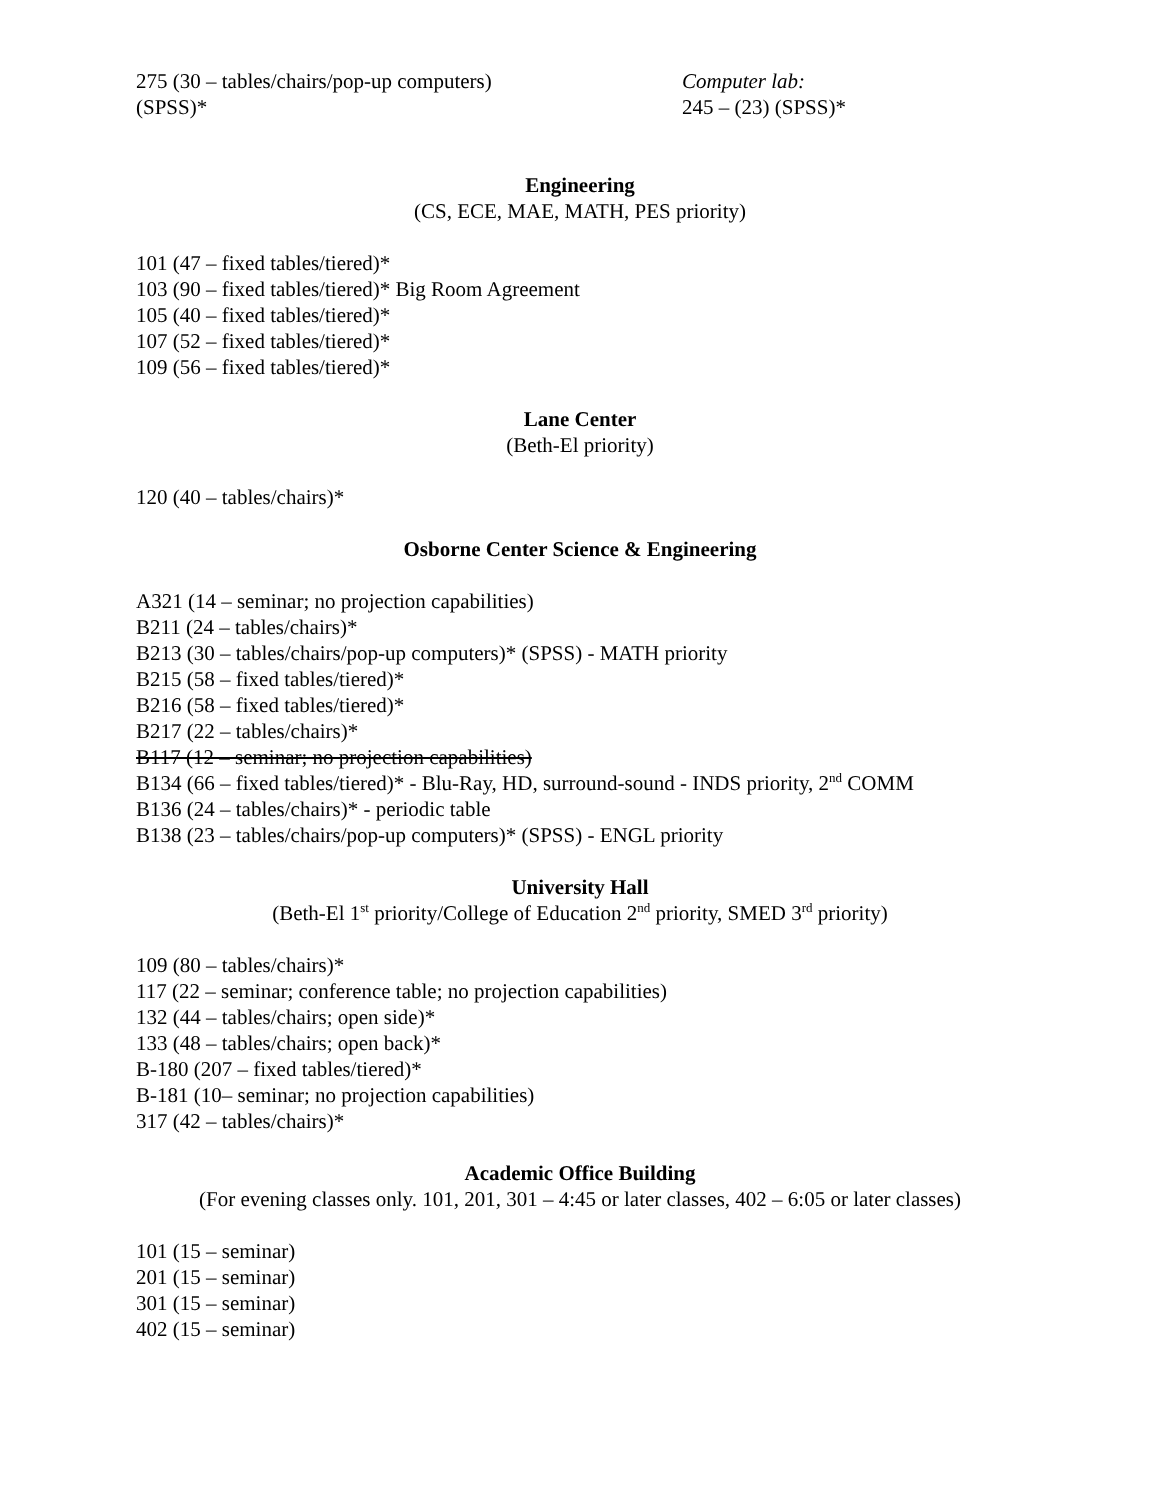275 (30 – tables/chairs/pop-up computers)
(SPSS)*
Computer lab:
245 – (23) (SPSS)*
Engineering
(CS, ECE, MAE, MATH, PES priority)
101 (47 – fixed tables/tiered)*
103 (90 – fixed tables/tiered)* Big Room Agreement
105 (40 – fixed tables/tiered)*
107 (52 – fixed tables/tiered)*
109 (56 – fixed tables/tiered)*
Lane Center
(Beth-El priority)
120 (40 – tables/chairs)*
Osborne Center Science & Engineering
A321 (14 – seminar; no projection capabilities)
B211 (24 – tables/chairs)*
B213 (30 – tables/chairs/pop-up computers)* (SPSS) - MATH priority
B215 (58 – fixed tables/tiered)*
B216 (58 – fixed tables/tiered)*
B217 (22 – tables/chairs)*
B117 (12 – seminar; no projection capabilities)
B134 (66 – fixed tables/tiered)* - Blu-Ray, HD, surround-sound - INDS priority, 2<sup>nd</sup> COMM
B136 (24 – tables/chairs)* - periodic table
B138 (23 – tables/chairs/pop-up computers)* (SPSS) - ENGL priority
University Hall
(Beth-El 1<sup>st</sup> priority/College of Education 2<sup>nd</sup> priority, SMED 3<sup>rd</sup> priority)
109 (80 – tables/chairs)*
117 (22 – seminar; conference table; no projection capabilities)
132 (44 – tables/chairs; open side)*
133 (48 – tables/chairs; open back)*
B-180 (207 – fixed tables/tiered)*
B-181 (10– seminar; no projection capabilities)
317 (42 – tables/chairs)*
Academic Office Building
(For evening classes only. 101, 201, 301 – 4:45 or later classes, 402 – 6:05 or later classes)
101 (15 – seminar)
201 (15 – seminar)
301 (15 – seminar)
402 (15 – seminar)